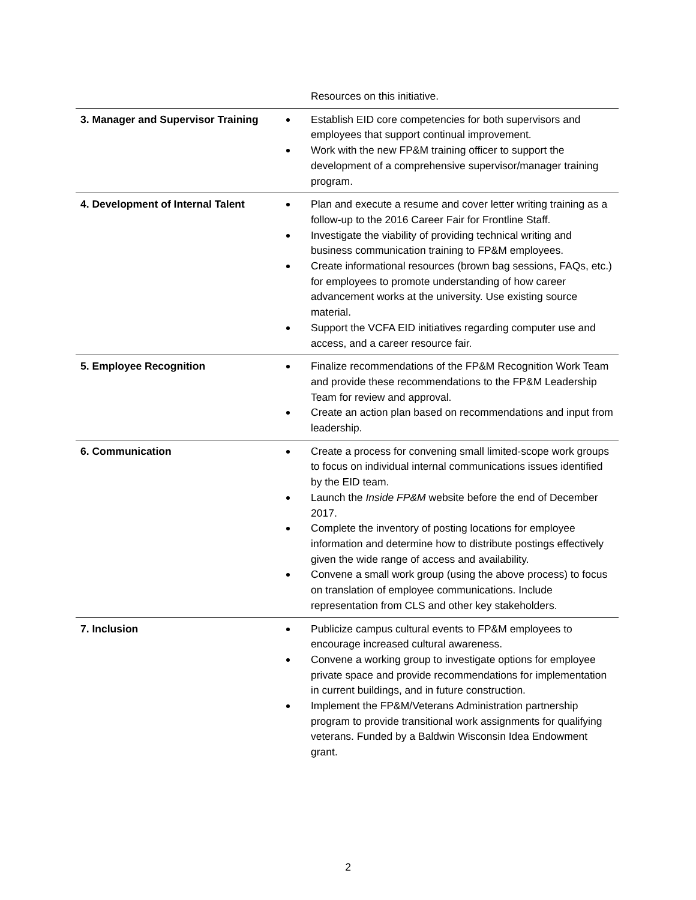| | Resources on this initiative. |
| 3. Manager and Supervisor Training | Establish EID core competencies for both supervisors and employees that support continual improvement. Work with the new FP&M training officer to support the development of a comprehensive supervisor/manager training program. |
| 4. Development of Internal Talent | Plan and execute a resume and cover letter writing training as a follow-up to the 2016 Career Fair for Frontline Staff. Investigate the viability of providing technical writing and business communication training to FP&M employees. Create informational resources (brown bag sessions, FAQs, etc.) for employees to promote understanding of how career advancement works at the university. Use existing source material. Support the VCFA EID initiatives regarding computer use and access, and a career resource fair. |
| 5. Employee Recognition | Finalize recommendations of the FP&M Recognition Work Team and provide these recommendations to the FP&M Leadership Team for review and approval. Create an action plan based on recommendations and input from leadership. |
| 6. Communication | Create a process for convening small limited-scope work groups to focus on individual internal communications issues identified by the EID team. Launch the Inside FP&M website before the end of December 2017. Complete the inventory of posting locations for employee information and determine how to distribute postings effectively given the wide range of access and availability. Convene a small work group (using the above process) to focus on translation of employee communications. Include representation from CLS and other key stakeholders. |
| 7. Inclusion | Publicize campus cultural events to FP&M employees to encourage increased cultural awareness. Convene a working group to investigate options for employee private space and provide recommendations for implementation in current buildings, and in future construction. Implement the FP&M/Veterans Administration partnership program to provide transitional work assignments for qualifying veterans. Funded by a Baldwin Wisconsin Idea Endowment grant. |
2